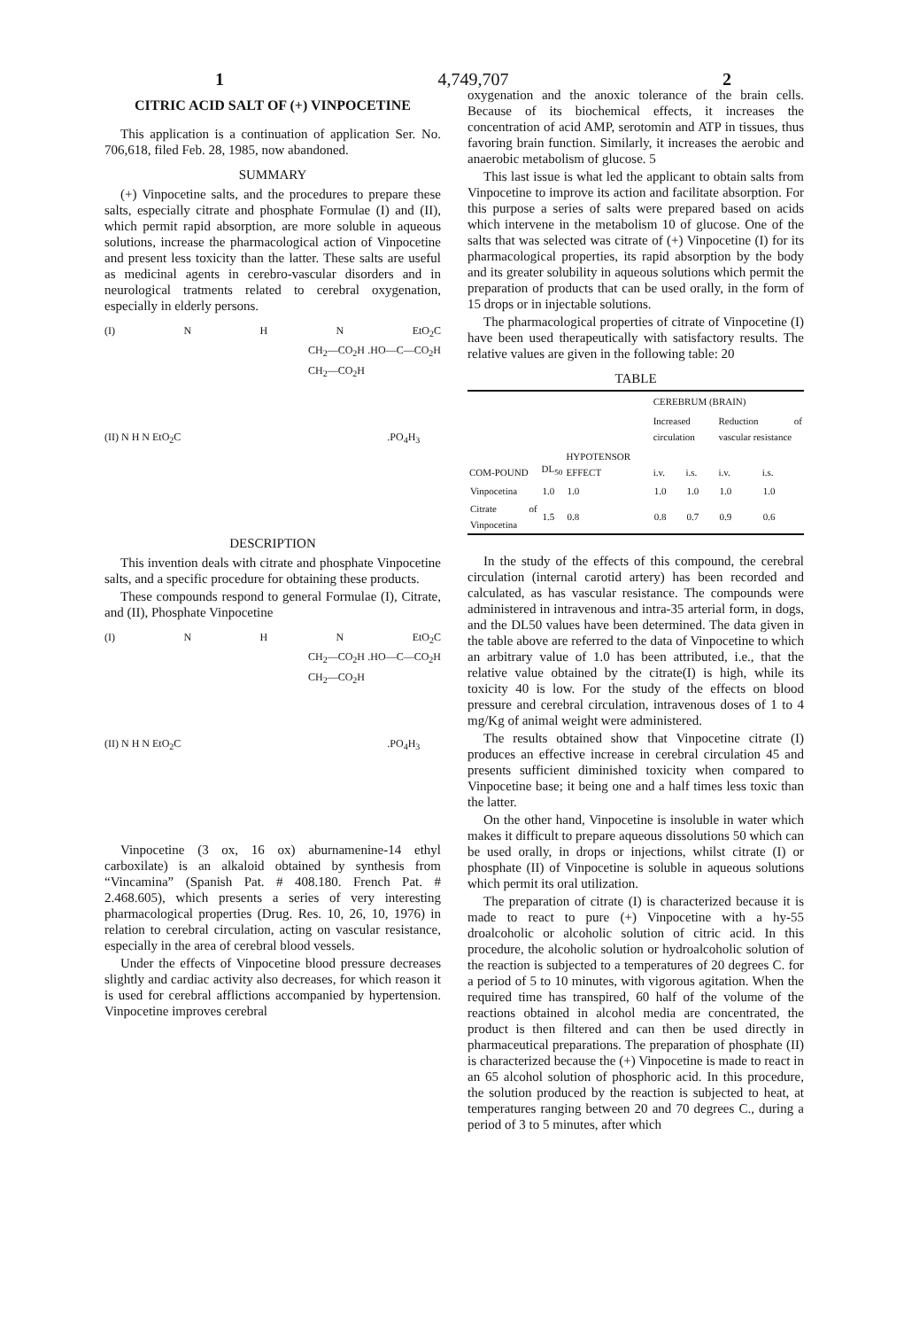1 4,749,707 2
CITRIC ACID SALT OF (+) VINPOCETINE
This application is a continuation of application Ser. No. 706,618, filed Feb. 28, 1985, now abandoned.
SUMMARY
(+) Vinpocetine salts, and the procedures to prepare these salts, especially citrate and phosphate Formulae (I) and (II), which permit rapid absorption, are more soluble in aqueous solutions, increase the pharmacological action of Vinpocetine and present less toxicity than the latter. These salts are useful as medicinal agents in cerebro-vascular disorders and in neurological tratments related to cerebral oxygenation, especially in elderly persons.
(I) N H N EtO<sub>2</sub>C CH<sub>2</sub>—CO<sub>2</sub>H .HO—C—CO<sub>2</sub>H CH<sub>2</sub>—CO<sub>2</sub>H
(II) N H N EtO<sub>2</sub>C .PO<sub>4</sub>H<sub>3</sub>
DESCRIPTION
This invention deals with citrate and phosphate Vinpocetine salts, and a specific procedure for obtaining these products.
These compounds respond to general Formulae (I), Citrate, and (II), Phosphate Vinpocetine
(I) N H N EtO<sub>2</sub>C CH<sub>2</sub>—CO<sub>2</sub>H .HO—C—CO<sub>2</sub>H CH<sub>2</sub>—CO<sub>2</sub>H
(II) N H N EtO<sub>2</sub>C .PO<sub>4</sub>H<sub>3</sub>
Vinpocetine (3 ox, 16 ox) aburnamenine-14 ethyl carboxilate) is an alkaloid obtained by synthesis from “Vincamina” (Spanish Pat. # 408.180. French Pat. # 2.468.605), which presents a series of very interesting pharmacological properties (Drug. Res. 10, 26, 10, 1976) in relation to cerebral circulation, acting on vascular resistance, especially in the area of cerebral blood vessels.
Under the effects of Vinpocetine blood pressure decreases slightly and cardiac activity also decreases, for which reason it is used for cerebral afflictions accompanied by hypertension. Vinpocetine improves cerebral
oxygenation and the anoxic tolerance of the brain cells. Because of its biochemical effects, it increases the concentration of acid AMP, serotomin and ATP in tissues, thus favoring brain function. Similarly, it increases the aerobic and anaerobic metabolism of glucose. 5
This last issue is what led the applicant to obtain salts from Vinpocetine to improve its action and facilitate absorption. For this purpose a series of salts were prepared based on acids which intervene in the metabolism 10 of glucose. One of the salts that was selected was citrate of (+) Vinpocetine (I) for its pharmacological properties, its rapid absorption by the body and its greater solubility in aqueous solutions which permit the preparation of products that can be used orally, in the form of 15 drops or in injectable solutions.
The pharmacological properties of citrate of Vinpocetine (I) have been used therapeutically with satisfactory results. The relative values are given in the following table: 20
TABLE
| | | | CEREBRUM (BRAIN) | | | |
| --- | --- | --- | --- | --- | --- | --- |
| | | | Increased circulation | | Reduction of vascular resistance | |
| COM-POUND | DL<sub>50</sub> | HYPOTENSOR EFFECT | i.v. | i.s. | i.v. | i.s. |
| Vinpocetina | 1.0 | 1.0 | 1.0 | 1.0 | 1.0 | 1.0 |
| Citrate of Vinpocetina | 1.5 | 0.8 | 0.8 | 0.7 | 0.9 | 0.6 |
In the study of the effects of this compound, the cerebral circulation (internal carotid artery) has been recorded and calculated, as has vascular resistance. The compounds were administered in intravenous and intra-35 arterial form, in dogs, and the DL50 values have been determined. The data given in the table above are referred to the data of Vinpocetine to which an arbitrary value of 1.0 has been attributed, i.e., that the relative value obtained by the citrate(I) is high, while its toxicity 40 is low. For the study of the effects on blood pressure and cerebral circulation, intravenous doses of 1 to 4 mg/Kg of animal weight were administered.
The results obtained show that Vinpocetine citrate (I) produces an effective increase in cerebral circulation 45 and presents sufficient diminished toxicity when compared to Vinpocetine base; it being one and a half times less toxic than the latter.
On the other hand, Vinpocetine is insoluble in water which makes it difficult to prepare aqueous dissolutions 50 which can be used orally, in drops or injections, whilst citrate (I) or phosphate (II) of Vinpocetine is soluble in aqueous solutions which permit its oral utilization.
The preparation of citrate (I) is characterized because it is made to react to pure (+) Vinpocetine with a hy-55 droalcoholic or alcoholic solution of citric acid. In this procedure, the alcoholic solution or hydroalcoholic solution of the reaction is subjected to a temperatures of 20 degrees C. for a period of 5 to 10 minutes, with vigorous agitation. When the required time has transpired, 60 half of the volume of the reactions obtained in alcohol media are concentrated, the product is then filtered and can then be used directly in pharmaceutical preparations. The preparation of phosphate (II) is characterized because the (+) Vinpocetine is made to react in an 65 alcohol solution of phosphoric acid. In this procedure, the solution produced by the reaction is subjected to heat, at temperatures ranging between 20 and 70 degrees C., during a period of 3 to 5 minutes, after which